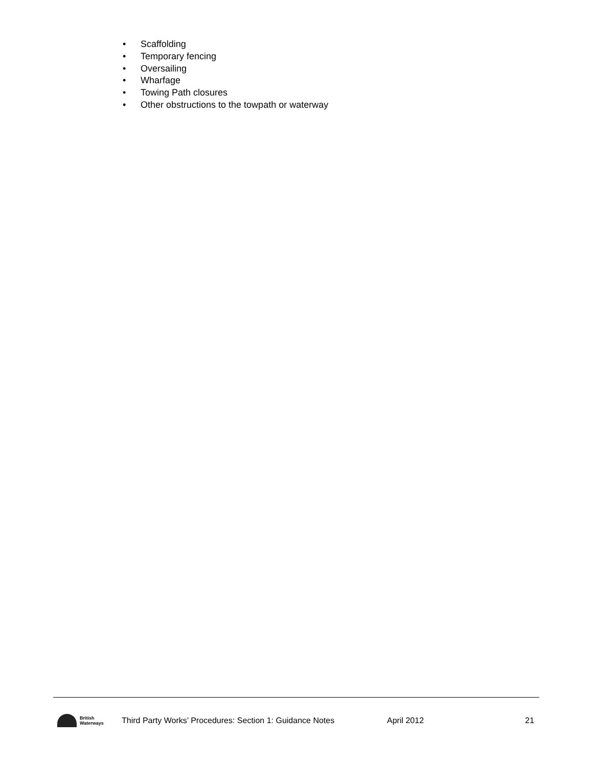• Scaffolding
• Temporary fencing
• Oversailing
• Wharfage
• Towing Path closures
• Other obstructions to the towpath or waterway
British
Waterways
Third Party Works’ Procedures: Section 1: Guidance Notes April 2012 21